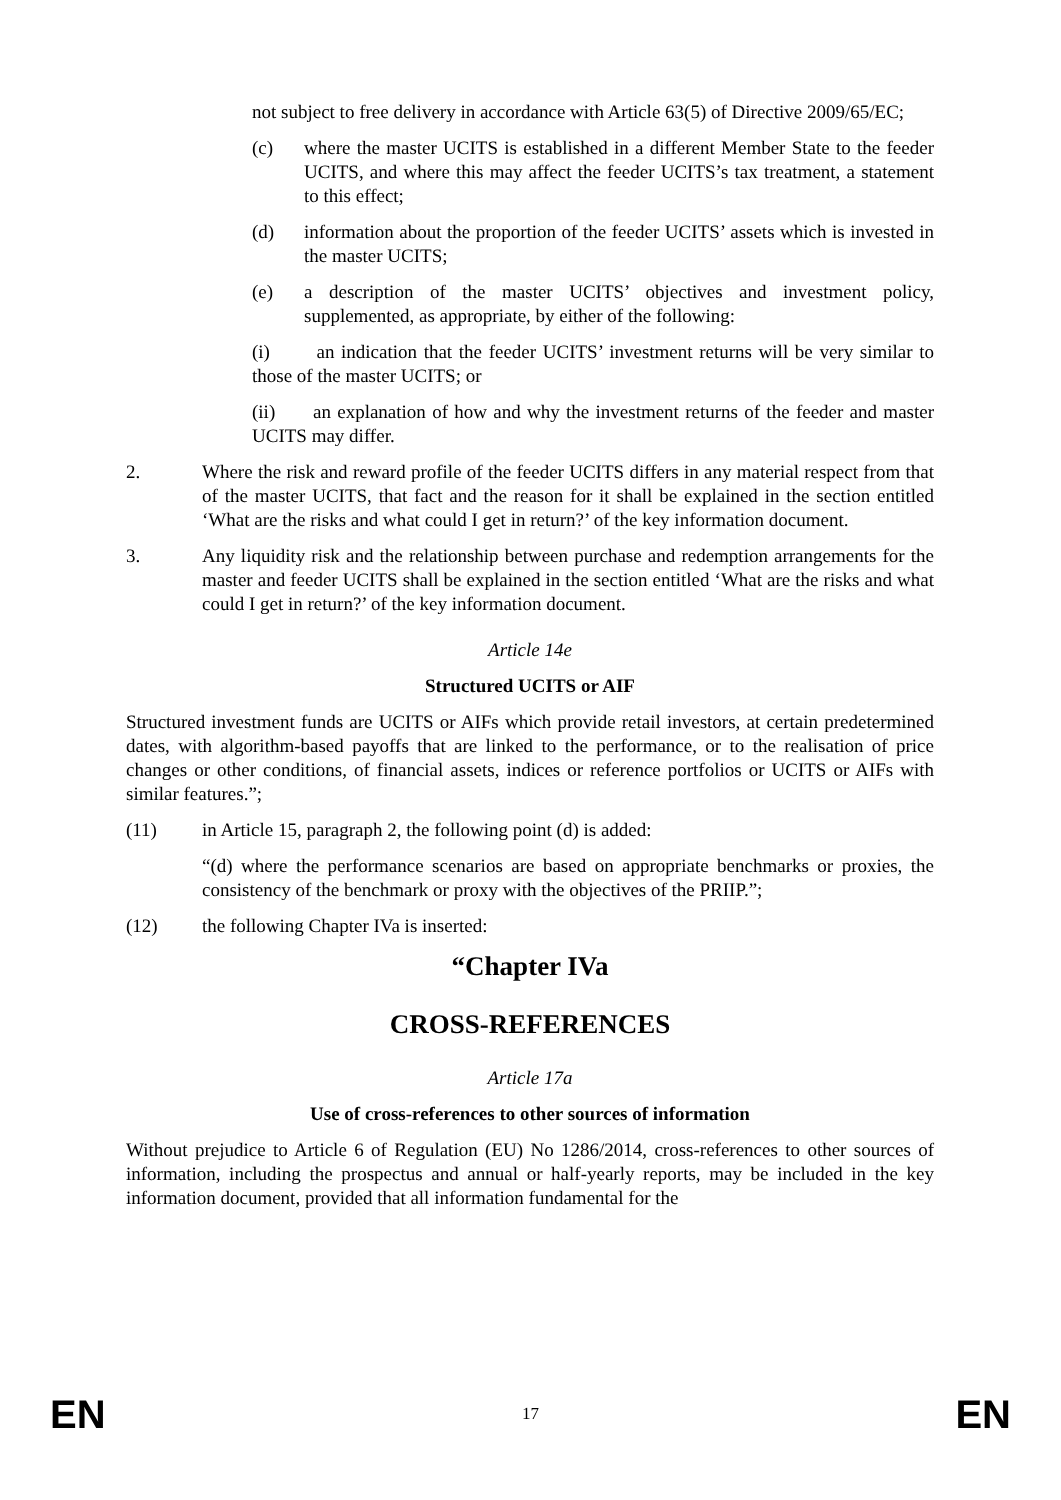not subject to free delivery in accordance with Article 63(5) of Directive 2009/65/EC;
(c) where the master UCITS is established in a different Member State to the feeder UCITS, and where this may affect the feeder UCITS’s tax treatment, a statement to this effect;
(d) information about the proportion of the feeder UCITS’ assets which is invested in the master UCITS;
(e) a description of the master UCITS’ objectives and investment policy, supplemented, as appropriate, by either of the following:
(i) an indication that the feeder UCITS’ investment returns will be very similar to those of the master UCITS; or
(ii) an explanation of how and why the investment returns of the feeder and master UCITS may differ.
2. Where the risk and reward profile of the feeder UCITS differs in any material respect from that of the master UCITS, that fact and the reason for it shall be explained in the section entitled ‘What are the risks and what could I get in return?’ of the key information document.
3. Any liquidity risk and the relationship between purchase and redemption arrangements for the master and feeder UCITS shall be explained in the section entitled ‘What are the risks and what could I get in return?’ of the key information document.
Article 14e
Structured UCITS or AIF
Structured investment funds are UCITS or AIFs which provide retail investors, at certain predetermined dates, with algorithm-based payoffs that are linked to the performance, or to the realisation of price changes or other conditions, of financial assets, indices or reference portfolios or UCITS or AIFs with similar features.”;
(11) in Article 15, paragraph 2, the following point (d) is added:
“(d) where the performance scenarios are based on appropriate benchmarks or proxies, the consistency of the benchmark or proxy with the objectives of the PRIIP.”;
(12) the following Chapter IVa is inserted:
“Chapter IVa
CROSS-REFERENCES
Article 17a
Use of cross-references to other sources of information
Without prejudice to Article 6 of Regulation (EU) No 1286/2014, cross-references to other sources of information, including the prospectus and annual or half-yearly reports, may be included in the key information document, provided that all information fundamental for the
EN 17 EN